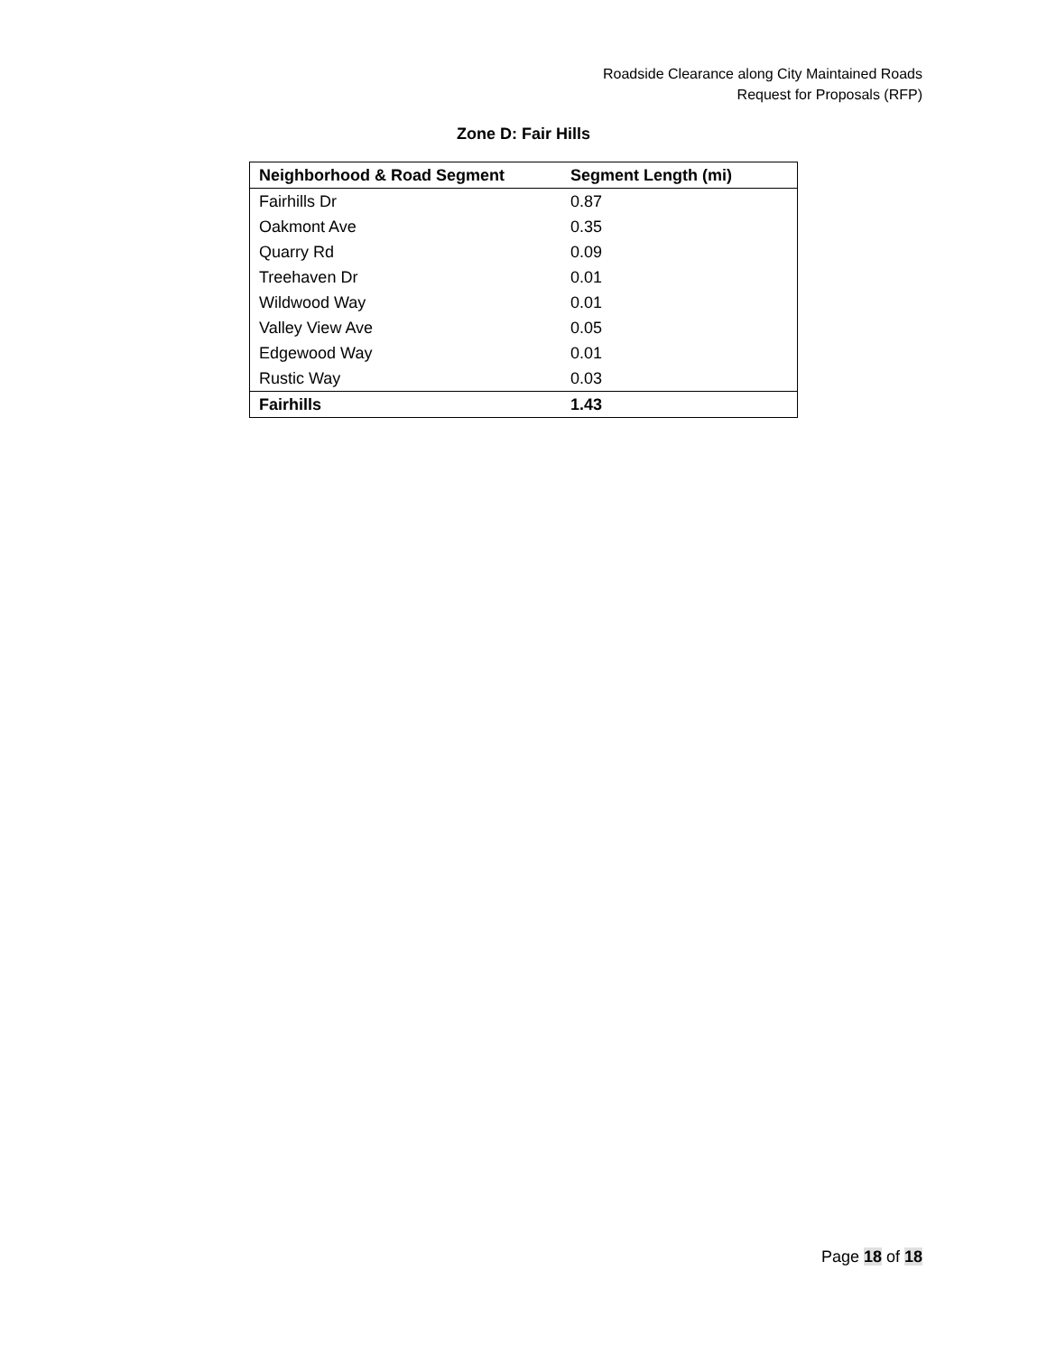Roadside Clearance along City Maintained Roads
Request for Proposals (RFP)
Zone D: Fair Hills
| Neighborhood & Road Segment | Segment Length (mi) |
| --- | --- |
| Fairhills Dr | 0.87 |
| Oakmont Ave | 0.35 |
| Quarry Rd | 0.09 |
| Treehaven Dr | 0.01 |
| Wildwood Way | 0.01 |
| Valley View Ave | 0.05 |
| Edgewood Way | 0.01 |
| Rustic Way | 0.03 |
| Fairhills | 1.43 |
Page 18 of 18